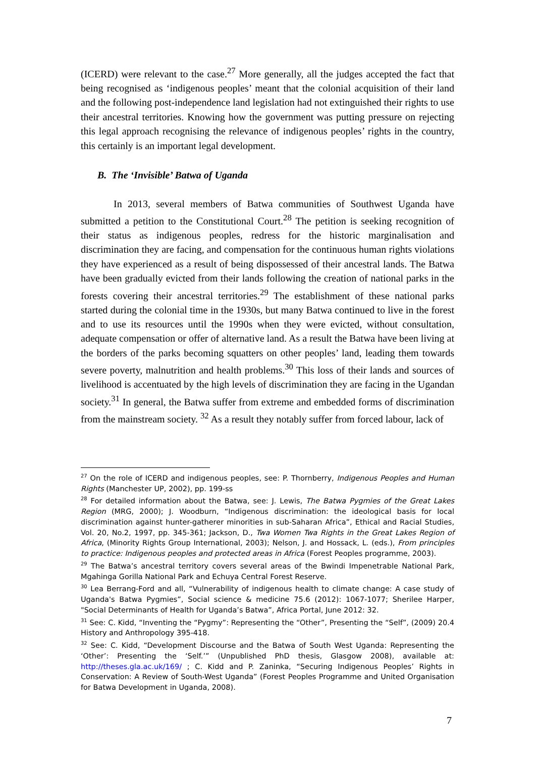(ICERD) were relevant to the case.<sup>27</sup> More generally, all the judges accepted the fact that being recognised as ‘indigenous peoples’ meant that the colonial acquisition of their land and the following post-independence land legislation had not extinguished their rights to use their ancestral territories. Knowing how the government was putting pressure on rejecting this legal approach recognising the relevance of indigenous peoples’ rights in the country, this certainly is an important legal development.
B. The ‘Invisible’ Batwa of Uganda
In 2013, several members of Batwa communities of Southwest Uganda have submitted a petition to the Constitutional Court.<sup>28</sup> The petition is seeking recognition of their status as indigenous peoples, redress for the historic marginalisation and discrimination they are facing, and compensation for the continuous human rights violations they have experienced as a result of being dispossessed of their ancestral lands. The Batwa have been gradually evicted from their lands following the creation of national parks in the forests covering their ancestral territories.<sup>29</sup> The establishment of these national parks started during the colonial time in the 1930s, but many Batwa continued to live in the forest and to use its resources until the 1990s when they were evicted, without consultation, adequate compensation or offer of alternative land. As a result the Batwa have been living at the borders of the parks becoming squatters on other peoples’ land, leading them towards severe poverty, malnutrition and health problems.<sup>30</sup> This loss of their lands and sources of livelihood is accentuated by the high levels of discrimination they are facing in the Ugandan society.<sup>31</sup> In general, the Batwa suffer from extreme and embedded forms of discrimination from the mainstream society. <sup>32</sup> As a result they notably suffer from forced labour, lack of
<sup>27</sup> On the role of ICERD and indigenous peoples, see: P. Thornberry, Indigenous Peoples and Human Rights (Manchester UP, 2002), pp. 199-ss
<sup>28</sup> For detailed information about the Batwa, see: J. Lewis, The Batwa Pygmies of the Great Lakes Region (MRG, 2000); J. Woodburn, “Indigenous discrimination: the ideological basis for local discrimination against hunter-gatherer minorities in sub-Saharan Africa”, Ethical and Racial Studies, Vol. 20, No.2, 1997, pp. 345-361; Jackson, D., Twa Women Twa Rights in the Great Lakes Region of Africa, (Minority Rights Group International, 2003); Nelson, J. and Hossack, L. (eds.), From principles to practice: Indigenous peoples and protected areas in Africa (Forest Peoples programme, 2003).
<sup>29</sup> The Batwa’s ancestral territory covers several areas of the Bwindi Impenetrable National Park, Mgahinga Gorilla National Park and Echuya Central Forest Reserve.
<sup>30</sup> Lea Berrang-Ford and all, “Vulnerability of indigenous health to climate change: A case study of Uganda's Batwa Pygmies”, Social science & medicine 75.6 (2012): 1067-1077; Sherilee Harper, "Social Determinants of Health for Uganda’s Batwa”, Africa Portal, June 2012: 32.
<sup>31</sup> See: C. Kidd, “Inventing the “Pygmy”: Representing the “Other”, Presenting the “Self”, (2009) 20.4 History and Anthropology 395-418.
<sup>32</sup> See: C. Kidd, “Development Discourse and the Batwa of South West Uganda: Representing the ‘Other’: Presenting the ‘Self.’” (Unpublished PhD thesis, Glasgow 2008), available at: http://theses.gla.ac.uk/169/ ; C. Kidd and P. Zaninka, “Securing Indigenous Peoples’ Rights in Conservation: A Review of South-West Uganda” (Forest Peoples Programme and United Organisation for Batwa Development in Uganda, 2008).
7